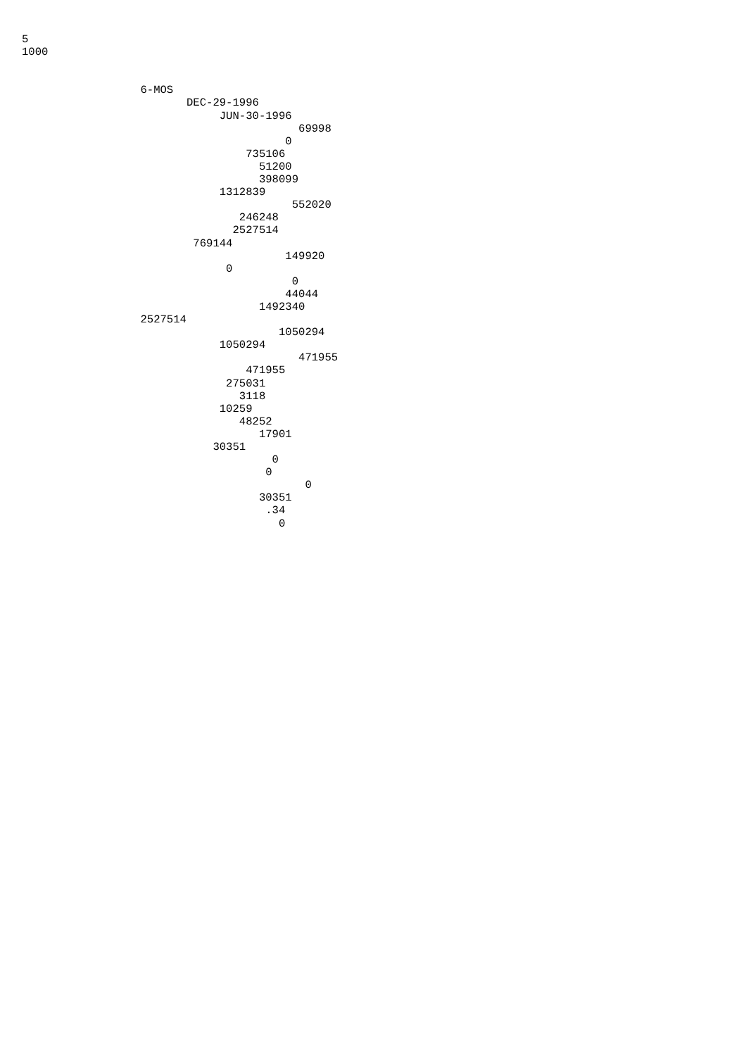5
1000


                  6-MOS
                         DEC-29-1996
                              JUN-30-1996
                                          69998
                                        0
                                  735106
                                    51200
                                    398099
                              1312839
                                         552020
                                 246248
                                2527514
                          769144
                                        149920
                               0
                                         0
                                        44044
                                    1492340
                  2527514
                                       1050294
                              1050294
                                          471955
                                  471955
                               275031
                                 3118
                              10259
                                 48252
                                    17901
                             30351
                                      0
                                     0
                                           0
                                    30351
                                     .34
                                       0